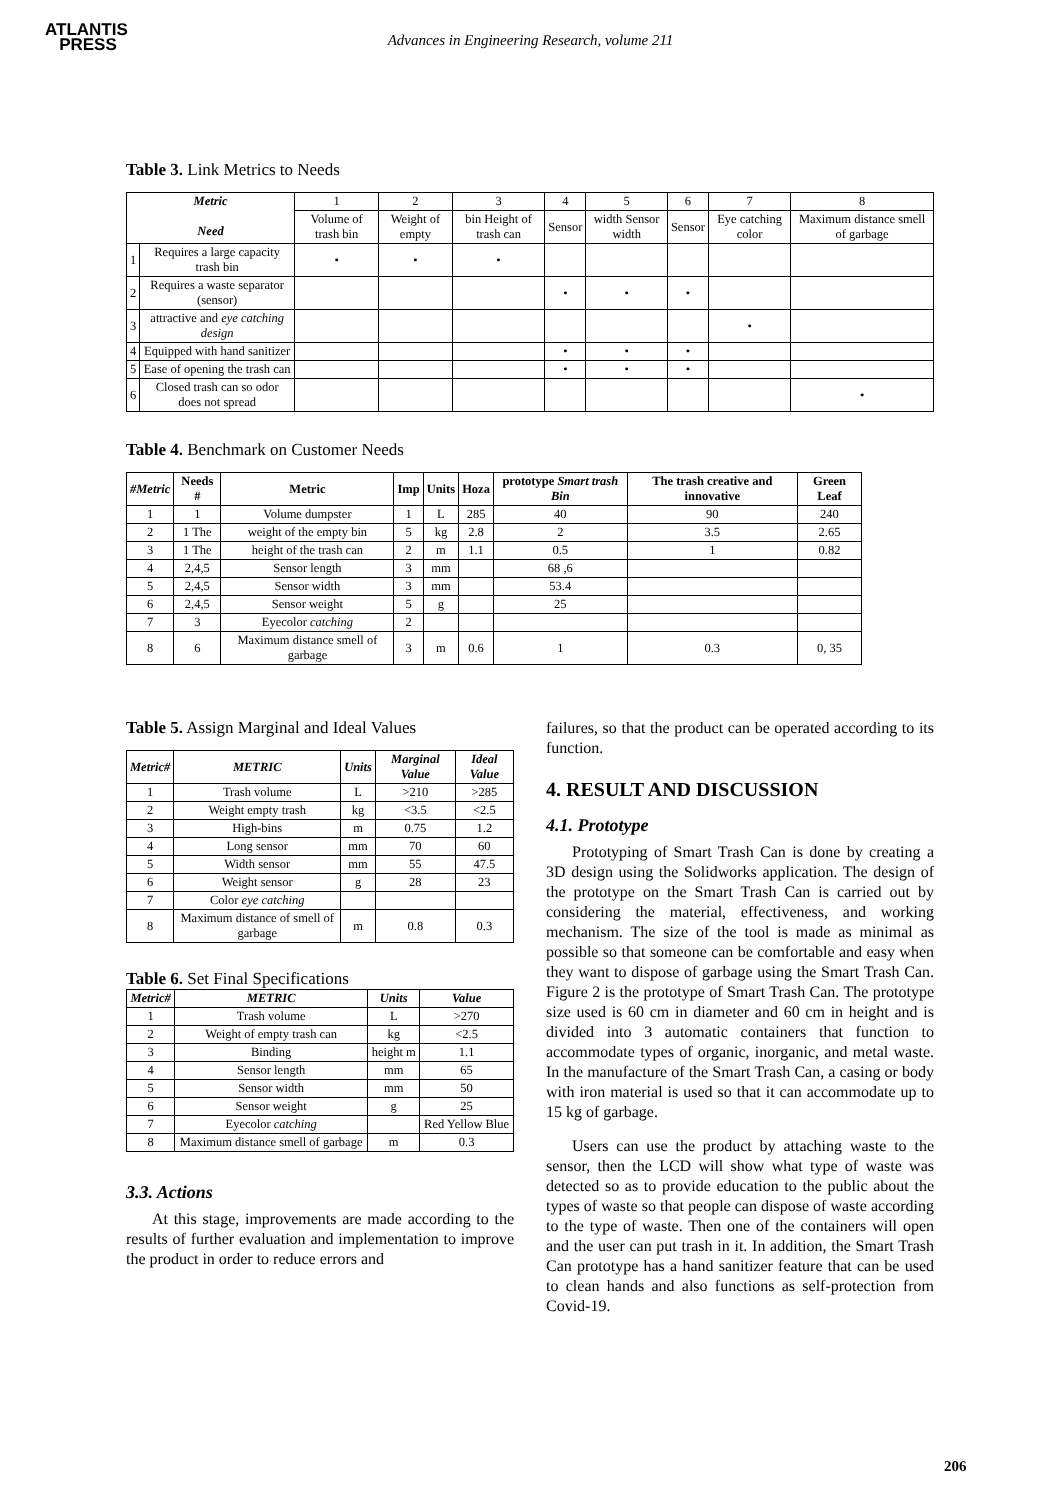ATLANTIS
PRESS
Advances in Engineering Research, volume 211
Table 3. Link Metrics to Needs
| Metric Need | | 1 | 2 | 3 | 4 | 5 | 6 | 7 | 8 |
| | | Volume of trash bin | Weight of empty | bin Height of trash can | Sensor | width Sensor width | Sensor | Eye catching color | Maximum distance smell of garbage |
| 1 | Requires a large capacity trash bin | • | • | • | | | | | |
| 2 | Requires a waste separator (sensor) | | | | • | • | • | | |
| 3 | attractive and eye catching design | | | | | | | • | |
| 4 | Equipped with hand sanitizer | | | | • | • | • | | |
| 5 | Ease of opening the trash can | | | | • | • | • | | |
| 6 | Closed trash can so odor does not spread | | | | | | | | • |
Table 4. Benchmark on Customer Needs
| #Metric | Needs # | Metric | Imp | Units | Hoza | prototype Smart trash Bin | The trash creative and innovative | Green Leaf |
| --- | --- | --- | --- | --- | --- | --- | --- | --- |
| 1 | 1 | Volume dumpster | 1 | L | 285 | 40 | 90 | 240 |
| 2 | 1 The | weight of the empty bin | 5 | kg | 2.8 | 2 | 3.5 | 2.65 |
| 3 | 1 The | height of the trash can | 2 | m | 1.1 | 0.5 | 1 | 0.82 |
| 4 | 2,4,5 | Sensor length | 3 | mm | | 68 ,6 | | |
| 5 | 2,4,5 | Sensor width | 3 | mm | | 53.4 | | |
| 6 | 2,4,5 | Sensor weight | 5 | g | | 25 | | |
| 7 | 3 | Eyecolor catching | 2 | | | | | |
| 8 | 6 | Maximum distance smell of garbage | 3 | m | 0.6 | 1 | 0.3 | 0, 35 |
Table 5. Assign Marginal and Ideal Values
| Metric# | METRIC | Units | Marginal Value | Ideal Value |
| --- | --- | --- | --- | --- |
| 1 | Trash volume | L | >210 | >285 |
| 2 | Weight empty trash | kg | <3.5 | <2.5 |
| 3 | High-bins | m | 0.75 | 1.2 |
| 4 | Long sensor | mm | 70 | 60 |
| 5 | Width sensor | mm | 55 | 47.5 |
| 6 | Weight sensor | g | 28 | 23 |
| 7 | Color eye catching | | | |
| 8 | Maximum distance of smell of garbage | m | 0.8 | 0.3 |
Table 6. Set Final Specifications
| Metric# | METRIC | Units | Value |
| --- | --- | --- | --- |
| 1 | Trash volume | L | >270 |
| 2 | Weight of empty trash can | kg | <2.5 |
| 3 | Binding | height m | 1.1 |
| 4 | Sensor length | mm | 65 |
| 5 | Sensor width | mm | 50 |
| 6 | Sensor weight | g | 25 |
| 7 | Eyecolor catching | | Red Yellow Blue |
| 8 | Maximum distance smell of garbage | m | 0.3 |
3.3. Actions
At this stage, improvements are made according to the results of further evaluation and implementation to improve the product in order to reduce errors and
failures, so that the product can be operated according to its function.
4. RESULT AND DISCUSSION
4.1. Prototype
Prototyping of Smart Trash Can is done by creating a 3D design using the Solidworks application. The design of the prototype on the Smart Trash Can is carried out by considering the material, effectiveness, and working mechanism. The size of the tool is made as minimal as possible so that someone can be comfortable and easy when they want to dispose of garbage using the Smart Trash Can. Figure 2 is the prototype of Smart Trash Can. The prototype size used is 60 cm in diameter and 60 cm in height and is divided into 3 automatic containers that function to accommodate types of organic, inorganic, and metal waste. In the manufacture of the Smart Trash Can, a casing or body with iron material is used so that it can accommodate up to 15 kg of garbage.
Users can use the product by attaching waste to the sensor, then the LCD will show what type of waste was detected so as to provide education to the public about the types of waste so that people can dispose of waste according to the type of waste. Then one of the containers will open and the user can put trash in it. In addition, the Smart Trash Can prototype has a hand sanitizer feature that can be used to clean hands and also functions as self-protection from Covid-19.
206